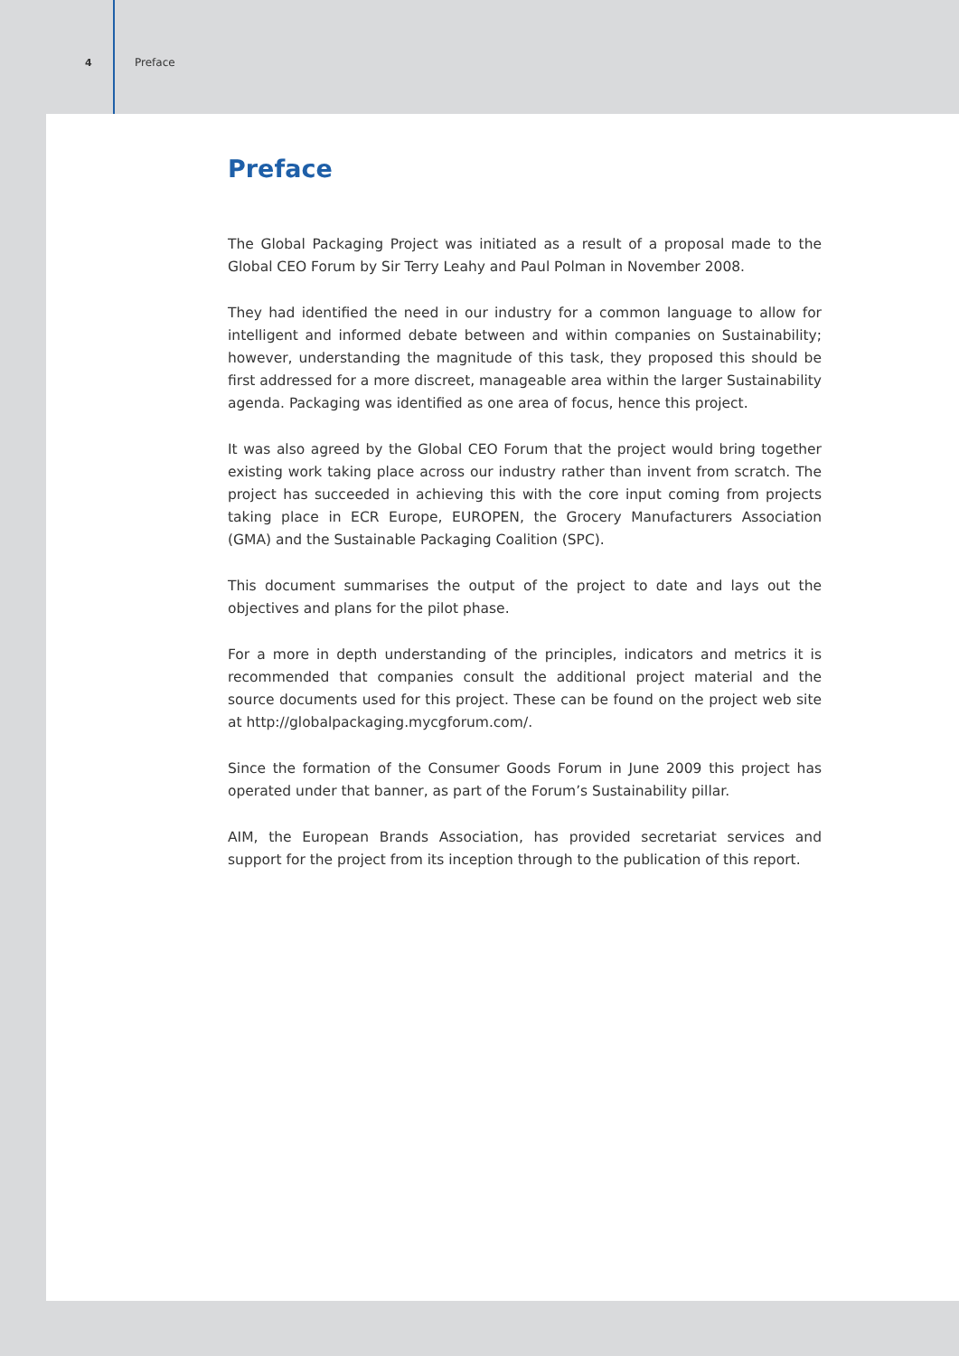4 Preface
Preface
The Global Packaging Project was initiated as a result of a proposal made to the Global CEO Forum by Sir Terry Leahy and Paul Polman in November 2008.
They had identified the need in our industry for a common language to allow for intelligent and informed debate between and within companies on Sustainability; however, understanding the magnitude of this task, they proposed this should be first addressed for a more discreet, manageable area within the larger Sustainability agenda. Packaging was identified as one area of focus, hence this project.
It was also agreed by the Global CEO Forum that the project would bring together existing work taking place across our industry rather than invent from scratch. The project has succeeded in achieving this with the core input coming from projects taking place in ECR Europe, EUROPEN, the Grocery Manufacturers Association (GMA) and the Sustainable Packaging Coalition (SPC).
This document summarises the output of the project to date and lays out the objectives and plans for the pilot phase.
For a more in depth understanding of the principles, indicators and metrics it is recommended that companies consult the additional project material and the source documents used for this project. These can be found on the project web site at http://globalpackaging.mycgforum.com/.
Since the formation of the Consumer Goods Forum in June 2009 this project has operated under that banner, as part of the Forum’s Sustainability pillar.
AIM, the European Brands Association, has provided secretariat services and support for the project from its inception through to the publication of this report.